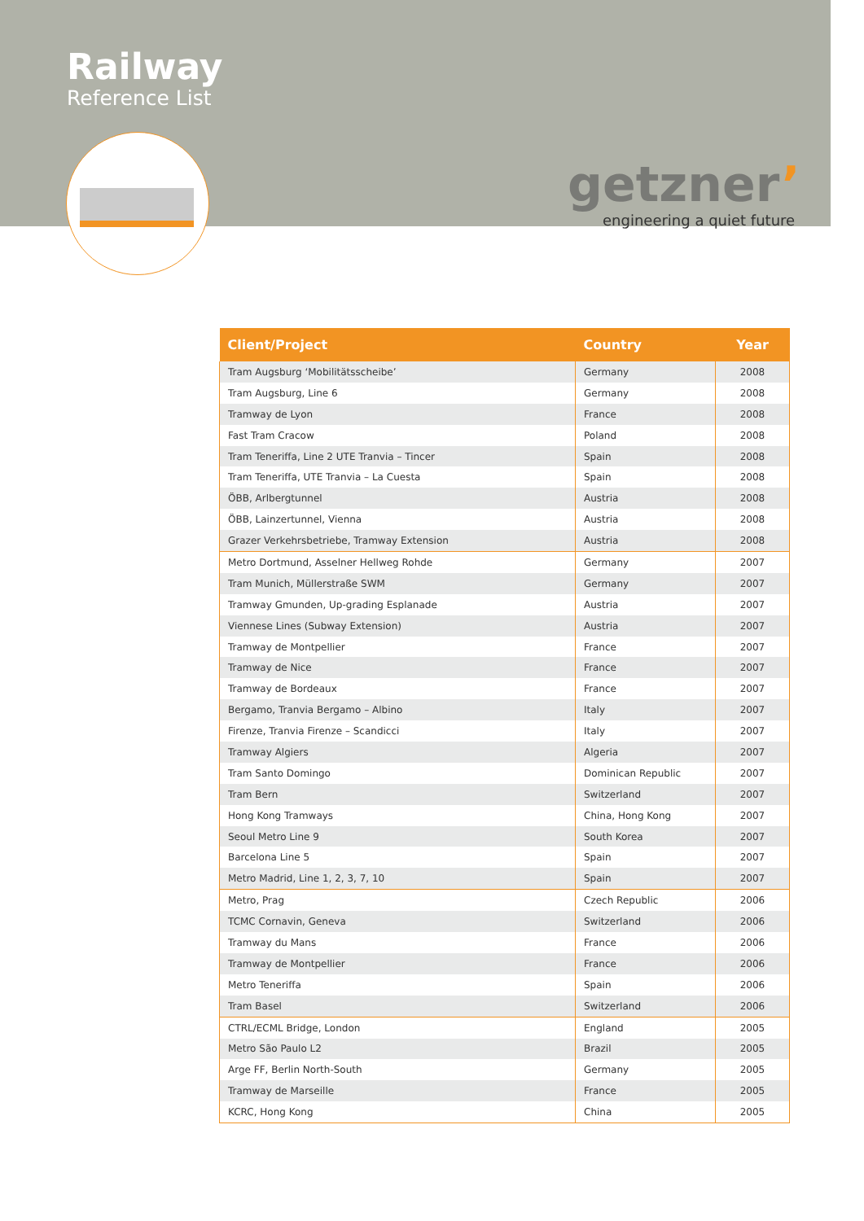Railway
Reference List
getzner’
engineering a quiet future
| Client/Project | Country | Year |
| --- | --- | --- |
| Tram Augsburg ‘Mobilitätsscheibe’ | Germany | 2008 |
| Tram Augsburg, Line 6 | Germany | 2008 |
| Tramway de Lyon | France | 2008 |
| Fast Tram Cracow | Poland | 2008 |
| Tram Teneriffa, Line 2 UTE Tranvia – Tincer | Spain | 2008 |
| Tram Teneriffa, UTE Tranvia – La Cuesta | Spain | 2008 |
| ÖBB, Arlbergtunnel | Austria | 2008 |
| ÖBB, Lainzertunnel, Vienna | Austria | 2008 |
| Grazer Verkehrsbetriebe, Tramway Extension | Austria | 2008 |
| Metro Dortmund, Asselner Hellweg Rohde | Germany | 2007 |
| Tram Munich, Müllerstraße SWM | Germany | 2007 |
| Tramway Gmunden, Up-grading Esplanade | Austria | 2007 |
| Viennese Lines (Subway Extension) | Austria | 2007 |
| Tramway de Montpellier | France | 2007 |
| Tramway de Nice | France | 2007 |
| Tramway de Bordeaux | France | 2007 |
| Bergamo, Tranvia Bergamo – Albino | Italy | 2007 |
| Firenze, Tranvia Firenze – Scandicci | Italy | 2007 |
| Tramway Algiers | Algeria | 2007 |
| Tram Santo Domingo | Dominican Republic | 2007 |
| Tram Bern | Switzerland | 2007 |
| Hong Kong Tramways | China, Hong Kong | 2007 |
| Seoul Metro Line 9 | South Korea | 2007 |
| Barcelona Line 5 | Spain | 2007 |
| Metro Madrid, Line 1, 2, 3, 7, 10 | Spain | 2007 |
| Metro, Prag | Czech Republic | 2006 |
| TCMC Cornavin, Geneva | Switzerland | 2006 |
| Tramway du Mans | France | 2006 |
| Tramway de Montpellier | France | 2006 |
| Metro Teneriffa | Spain | 2006 |
| Tram Basel | Switzerland | 2006 |
| CTRL/ECML Bridge, London | England | 2005 |
| Metro São Paulo L2 | Brazil | 2005 |
| Arge FF, Berlin North-South | Germany | 2005 |
| Tramway de Marseille | France | 2005 |
| KCRC, Hong Kong | China | 2005 |